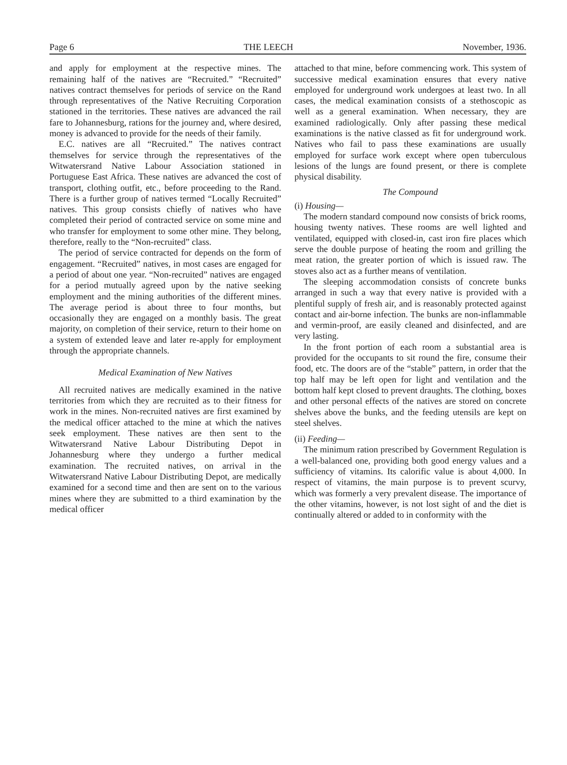Page 6 THE LEECH November, 1936.
and apply for employment at the respective mines. The remaining half of the natives are “Recruited.” “Recruited” natives contract themselves for periods of service on the Rand through representatives of the Native Recruiting Corporation stationed in the territories. These natives are advanced the rail fare to Johannesburg, rations for the journey and, where desired, money is advanced to provide for the needs of their family.
E.C. natives are all “Recruited.” The natives contract themselves for service through the representatives of the Witwatersrand Native Labour Association stationed in Portuguese East Africa. These natives are advanced the cost of transport, clothing outfit, etc., before proceeding to the Rand. There is a further group of natives termed “Locally Recruited” natives. This group consists chiefly of natives who have completed their period of contracted service on some mine and who transfer for employment to some other mine. They belong, therefore, really to the “Non-recruited” class.
The period of service contracted for depends on the form of engagement. “Recruited” natives, in most cases are engaged for a period of about one year. “Non-recruited” natives are engaged for a period mutually agreed upon by the native seeking employment and the mining authorities of the different mines. The average period is about three to four months, but occasionally they are engaged on a monthly basis. The great majority, on completion of their service, return to their home on a system of extended leave and later re-apply for employment through the appropriate channels.
Medical Examination of New Natives
All recruited natives are medically examined in the native territories from which they are recruited as to their fitness for work in the mines. Non-recruited natives are first examined by the medical officer attached to the mine at which the natives seek employment. These natives are then sent to the Witwatersrand Native Labour Distributing Depot in Johannesburg where they undergo a further medical examination. The recruited natives, on arrival in the Witwatersrand Native Labour Distributing Depot, are medically examined for a second time and then are sent on to the various mines where they are submitted to a third examination by the medical officer
attached to that mine, before commencing work. This system of successive medical examination ensures that every native employed for underground work undergoes at least two. In all cases, the medical examination consists of a stethoscopic as well as a general examination. When necessary, they are examined radiologically. Only after passing these medical examinations is the native classed as fit for underground work. Natives who fail to pass these examinations are usually employed for surface work except where open tuberculous lesions of the lungs are found present, or there is complete physical disability.
The Compound
(i) Housing—
The modern standard compound now consists of brick rooms, housing twenty natives. These rooms are well lighted and ventilated, equipped with closed-in, cast iron fire places which serve the double purpose of heating the room and grilling the meat ration, the greater portion of which is issued raw. The stoves also act as a further means of ventilation.
The sleeping accommodation consists of concrete bunks arranged in such a way that every native is provided with a plentiful supply of fresh air, and is reasonably protected against contact and air-borne infection. The bunks are non-inflammable and vermin-proof, are easily cleaned and disinfected, and are very lasting.
In the front portion of each room a substantial area is provided for the occupants to sit round the fire, consume their food, etc. The doors are of the “stable” pattern, in order that the top half may be left open for light and ventilation and the bottom half kept closed to prevent draughts. The clothing, boxes and other personal effects of the natives are stored on concrete shelves above the bunks, and the feeding utensils are kept on steel shelves.
(ii) Feeding—
The minimum ration prescribed by Government Regulation is a well-balanced one, providing both good energy values and a sufficiency of vitamins. Its calorific value is about 4,000. In respect of vitamins, the main purpose is to prevent scurvy, which was formerly a very prevalent disease. The importance of the other vitamins, however, is not lost sight of and the diet is continually altered or added to in conformity with the